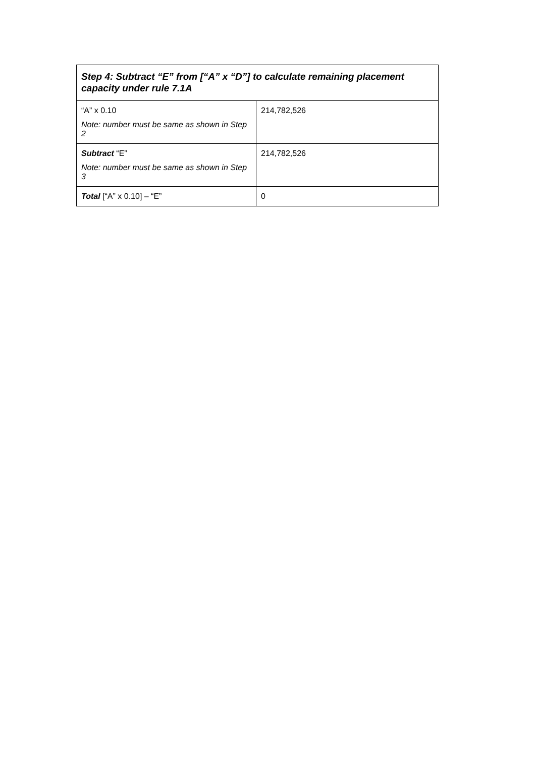| Step 4: Subtract “E” from [“A” x “D”] to calculate remaining placement capacity under rule 7.1A | |
| --- | --- |
| “A” x 0.10 Note: number must be same as shown in Step 2 | 214,782,526 |
| Subtract “E” Note: number must be same as shown in Step 3 | 214,782,526 |
| Total [“A” x 0.10] – “E” | 0 |